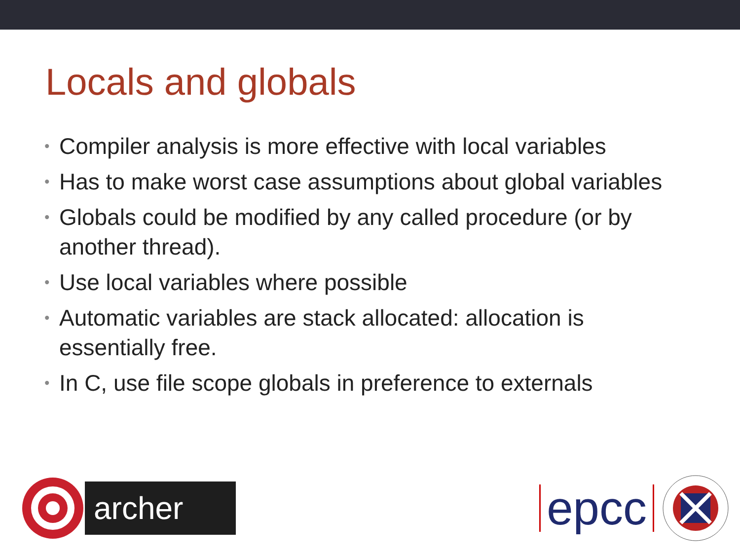Locals and globals
• Compiler analysis is more effective with local variables
• Has to make worst case assumptions about global variables
• Globals could be modified by any called procedure (or by another thread).
• Use local variables where possible
• Automatic variables are stack allocated: allocation is essentially free.
• In C, use file scope globals in preference to externals
archer
epcc